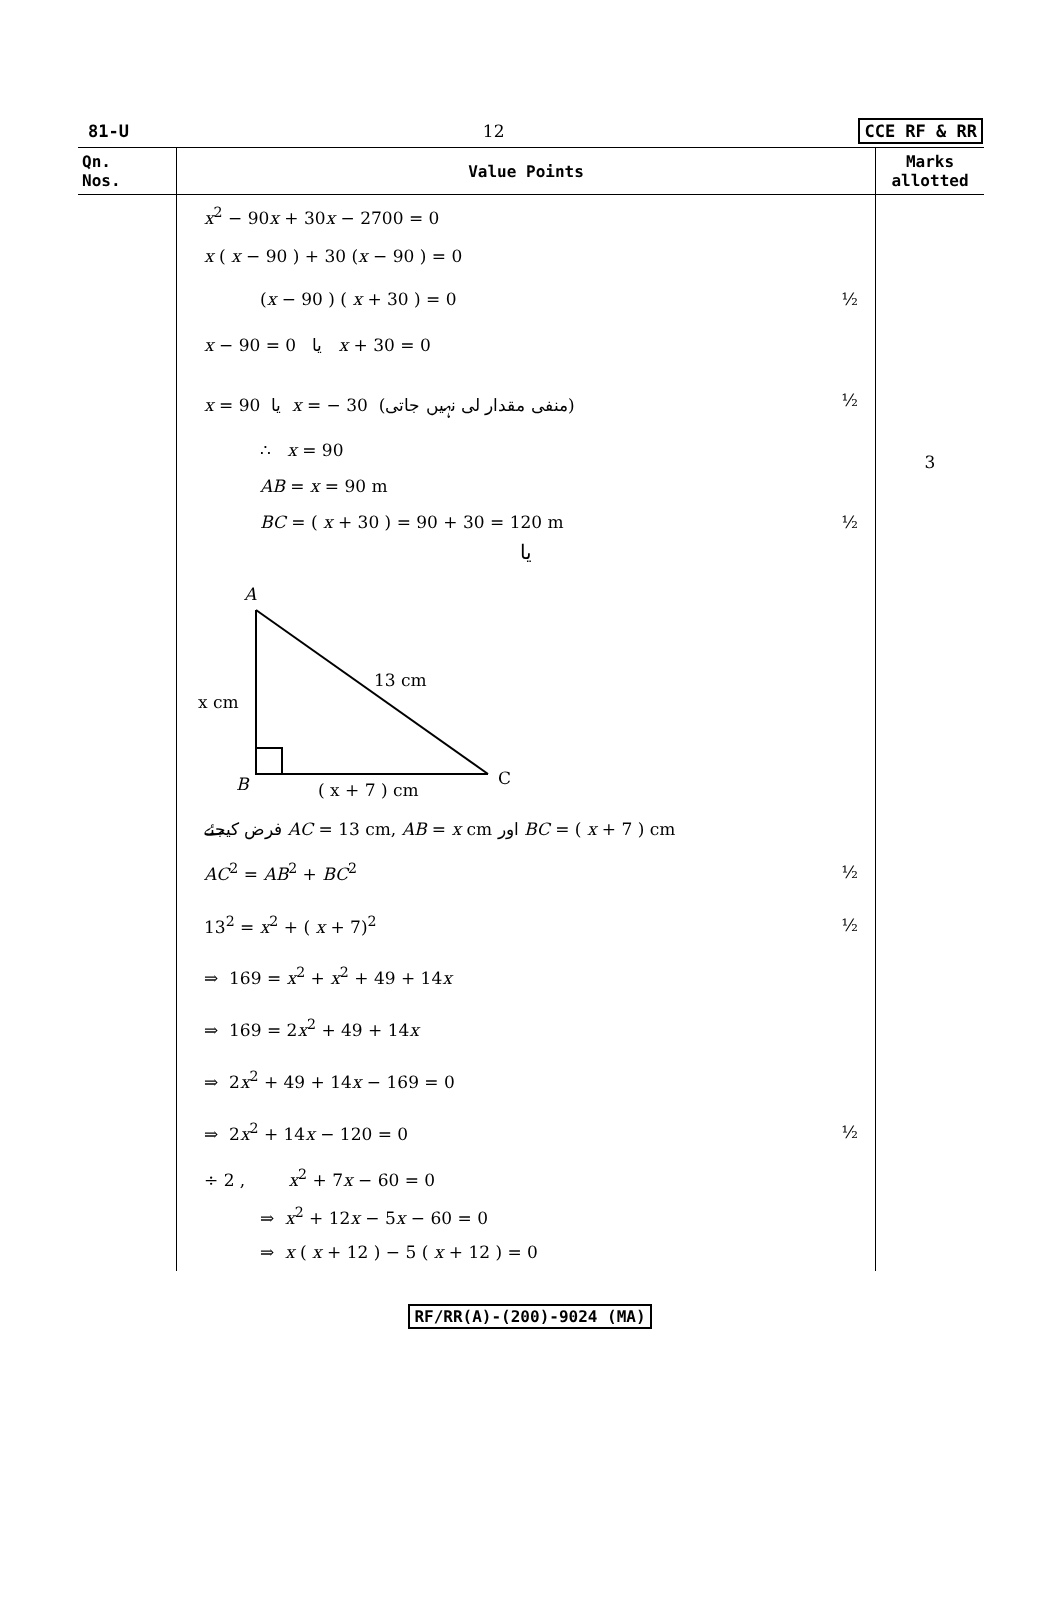81-U 12 CCE RF & RR
| Qn. Nos. | Value Points | Marks allotted |
| --- | --- | --- |
| | x<sup>2</sup> − 90 x + 30 x − 2700 = 0 x ( x − 90 ) + 30 ( x − 90 ) = 0 ( x − 90 ) ( x + 30 ) = 0 ½ x − 90 = 0 یا x + 30 = 0 x = 90 یا x = − 30 (منفی مقدار لی نہیں جاتی) ½ ∴ x = 90 AB = x = 90 m BC = ( x + 30 ) = 90 + 30 = 120 m ½ یا A B C 13 cm x cm ( x + 7 ) cm فرض کیجئے AC = 13 cm, AB = x cm اور BC = ( x + 7 ) cm AC<sup>2</sup> = AB<sup>2</sup> + BC<sup>2</sup> ½ 13<sup>2</sup> = x<sup>2</sup> + ( x + 7)<sup>2</sup> ½ ⇒ 169 = x<sup>2</sup> + x<sup>2</sup> + 49 + 14 x ⇒ 169 = 2 x<sup>2</sup> + 49 + 14 x ⇒ 2 x<sup>2</sup> + 49 + 14 x − 169 = 0 ⇒ 2 x<sup>2</sup> + 14 x − 120 = 0 ½ ÷ 2 , x<sup>2</sup> + 7 x − 60 = 0 ⇒ x<sup>2</sup> + 12 x − 5 x − 60 = 0 ⇒ x ( x + 12 ) − 5 ( x + 12 ) = 0 | 3 |
RF/RR(A)-(200)-9024 (MA)